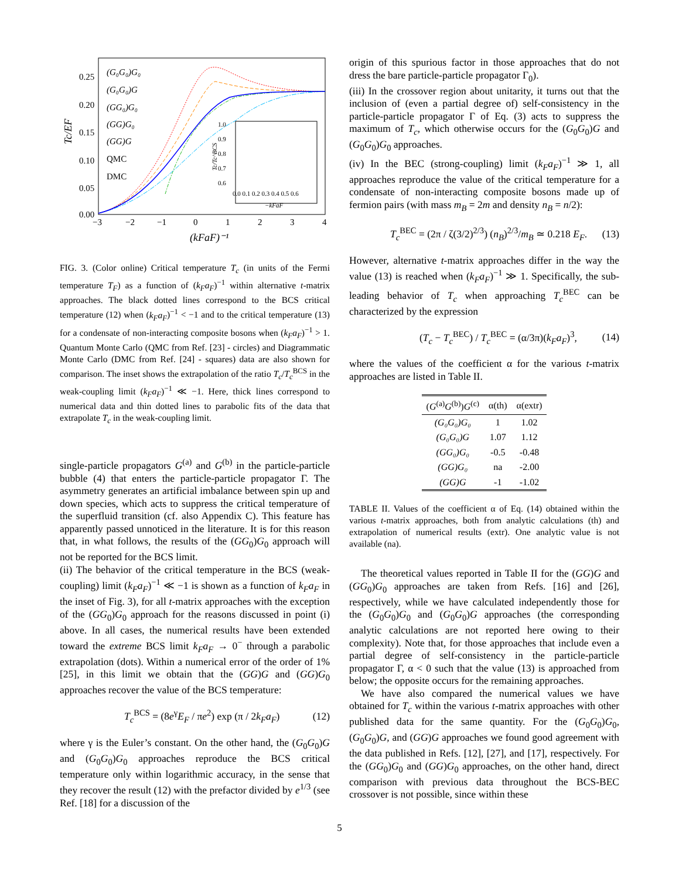Tc/EF
0.25
0.20
0.15
0.10
0.05
0.00
−3
−2
−1
0
1
2
3
4
(kFaF)⁻¹
(G₀G₀)G₀
(G₀G₀)G
(GG₀)G₀
(GG)G₀
(GG)G
QMC
DMC
1.0
0.9
0.8
0.7
0.6
0.0 0.1 0.2 0.3 0.4 0.5 0.6
−kFaF
Tc/Tc^BCS
FIG. 3. (Color online) Critical temperature T<sub>c</sub> (in units of the Fermi temperature T<sub>F</sub>) as a function of (k<sub>F</sub>a<sub>F</sub>)<sup>−1</sup> within alternative t-matrix approaches. The black dotted lines correspond to the BCS critical temperature (12) when (k<sub>F</sub>a<sub>F</sub>)<sup>−1</sup> < −1 and to the critical temperature (13) for a condensate of non-interacting composite bosons when (k<sub>F</sub>a<sub>F</sub>)<sup>−1</sup> > 1. Quantum Monte Carlo (QMC from Ref. [23] - circles) and Diagrammatic Monte Carlo (DMC from Ref. [24] - squares) data are also shown for comparison. The inset shows the extrapolation of the ratio T<sub>c</sub>/T<sub>c</sub><sup>BCS</sup> in the weak-coupling limit (k<sub>F</sub>a<sub>F</sub>)<sup>−1</sup> ≪ −1. Here, thick lines correspond to numerical data and thin dotted lines to parabolic fits of the data that extrapolate T<sub>c</sub> in the weak-coupling limit.
single-particle propagators G<sup>(a)</sup> and G<sup>(b)</sup> in the particle-particle bubble (4) that enters the particle-particle propagator Γ. The asymmetry generates an artificial imbalance between spin up and down species, which acts to suppress the critical temperature of the superfluid transition (cf. also Appendix C). This feature has apparently passed unnoticed in the literature. It is for this reason that, in what follows, the results of the (GG<sub>0</sub>)G<sub>0</sub> approach will not be reported for the BCS limit.
(ii) The behavior of the critical temperature in the BCS (weak-coupling) limit (k<sub>F</sub>a<sub>F</sub>)<sup>−1</sup> ≪ −1 is shown as a function of k<sub>F</sub>a<sub>F</sub> in the inset of Fig. 3), for all t-matrix approaches with the exception of the (GG<sub>0</sub>)G<sub>0</sub> approach for the reasons discussed in point (i) above. In all cases, the numerical results have been extended toward the extreme BCS limit k<sub>F</sub>a<sub>F</sub> → 0<sup>−</sup> through a parabolic extrapolation (dots). Within a numerical error of the order of 1% [25], in this limit we obtain that the (GG)G and (GG)G<sub>0</sub> approaches recover the value of the BCS temperature:
T<sub>c</sub><sup>BCS</sup> = (8e<sup>γ</sup>E<sub>F</sub> / πe<sup>2</sup>) exp (π / 2k<sub>F</sub>a<sub>F</sub>) (12)
where γ is the Euler’s constant. On the other hand, the (G<sub>0</sub>G<sub>0</sub>)G and (G<sub>0</sub>G<sub>0</sub>)G<sub>0</sub> approaches reproduce the BCS critical temperature only within logarithmic accuracy, in the sense that they recover the result (12) with the prefactor divided by e<sup>1/3</sup> (see Ref. [18] for a discussion of the
origin of this spurious factor in those approaches that do not dress the bare particle-particle propagator Γ<sub>0</sub>).
(iii) In the crossover region about unitarity, it turns out that the inclusion of (even a partial degree of) self-consistency in the particle-particle propagator Γ of Eq. (3) acts to suppress the maximum of T<sub>c</sub>, which otherwise occurs for the (G<sub>0</sub>G<sub>0</sub>)G and (G<sub>0</sub>G<sub>0</sub>)G<sub>0</sub> approaches.
(iv) In the BEC (strong-coupling) limit (k<sub>F</sub>a<sub>F</sub>)<sup>−1</sup> ≫ 1, all approaches reproduce the value of the critical temperature for a condensate of non-interacting composite bosons made up of fermion pairs (with mass m<sub>B</sub> = 2m and density n<sub>B</sub> = n/2):
T<sub>c</sub><sup>BEC</sup> = (2π / ζ(3/2)<sup>2/3</sup>) (n<sub>B</sub>)<sup>2/3</sup>/m<sub>B</sub> ≃ 0.218 E<sub>F</sub>. (13)
However, alternative t-matrix approaches differ in the way the value (13) is reached when (k<sub>F</sub>a<sub>F</sub>)<sup>−1</sup> ≫ 1. Specifically, the sub-leading behavior of T<sub>c</sub> when approaching T<sub>c</sub><sup>BEC</sup> can be characterized by the expression
(T<sub>c</sub> − T<sub>c</sub><sup>BEC</sup>) / T<sub>c</sub><sup>BEC</sup> = (α/3π)(k<sub>F</sub>a<sub>F</sub>)<sup>3</sup>, (14)
where the values of the coefficient α for the various t-matrix approaches are listed in Table II.
| ( G<sup>(a)</sup> G<sup>(b)</sup>) G<sup>(c)</sup> | α(th) | α(extr) |
| --- | --- | --- |
| (G₀G₀)G₀ | 1 | 1.02 |
| (G₀G₀)G | 1.07 | 1.12 |
| (GG₀)G₀ | -0.5 | -0.48 |
| (GG)G₀ | na | -2.00 |
| (GG)G | -1 | -1.02 |
TABLE II. Values of the coefficient α of Eq. (14) obtained within the various t-matrix approaches, both from analytic calculations (th) and extrapolation of numerical results (extr). One analytic value is not available (na).
The theoretical values reported in Table II for the (GG)G and (GG<sub>0</sub>)G<sub>0</sub> approaches are taken from Refs. [16] and [26], respectively, while we have calculated independently those for the (G<sub>0</sub>G<sub>0</sub>)G<sub>0</sub> and (G<sub>0</sub>G<sub>0</sub>)G approaches (the corresponding analytic calculations are not reported here owing to their complexity). Note that, for those approaches that include even a partial degree of self-consistency in the particle-particle propagator Γ, α < 0 such that the value (13) is approached from below; the opposite occurs for the remaining approaches.
We have also compared the numerical values we have obtained for T<sub>c</sub> within the various t-matrix approaches with other published data for the same quantity. For the (G<sub>0</sub>G<sub>0</sub>)G<sub>0</sub>, (G<sub>0</sub>G<sub>0</sub>)G, and (GG)G approaches we found good agreement with the data published in Refs. [12], [27], and [17], respectively. For the (GG<sub>0</sub>)G<sub>0</sub> and (GG)G<sub>0</sub> approaches, on the other hand, direct comparison with previous data throughout the BCS-BEC crossover is not possible, since within these
5